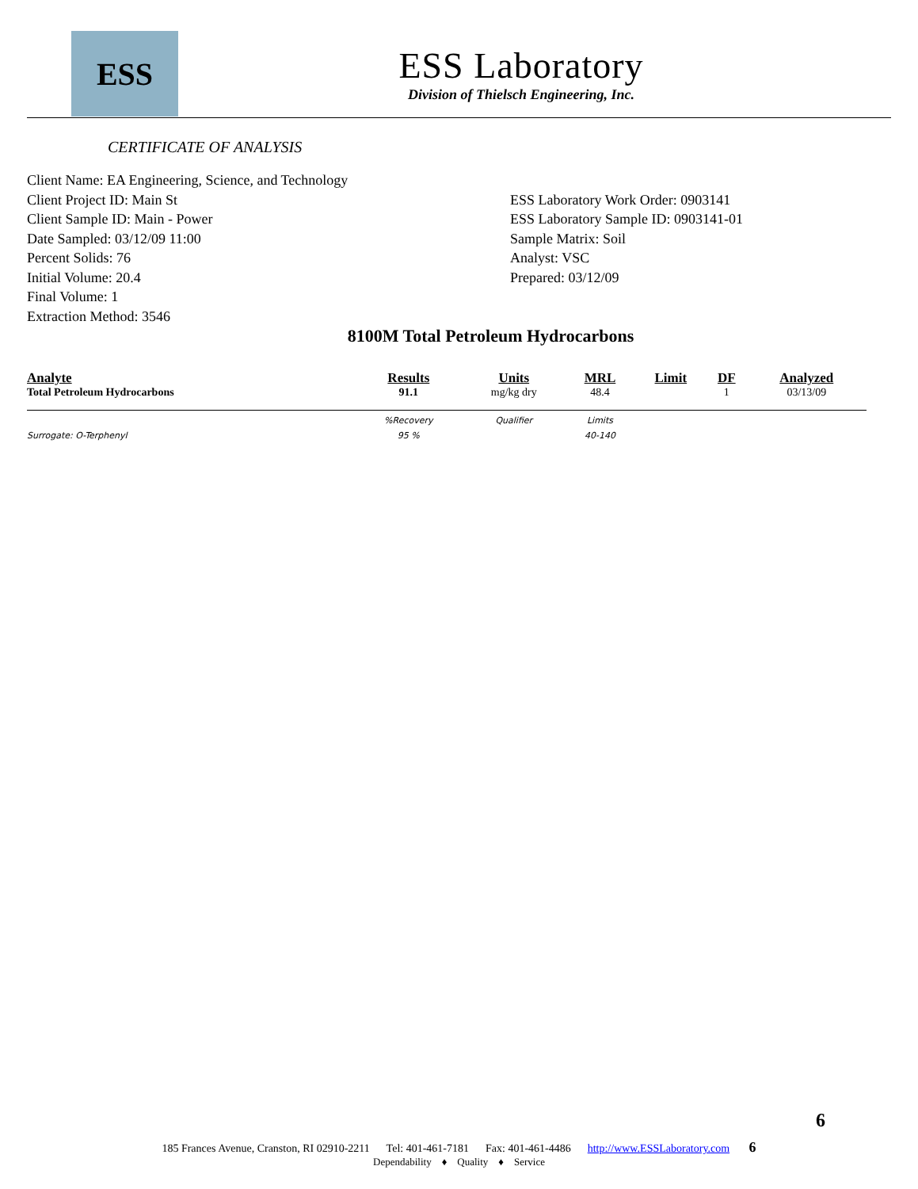ESS
ESS Laboratory
Division of Thielsch Engineering, Inc.
CERTIFICATE OF ANALYSIS
Client Name: EA Engineering, Science, and Technology
Client Project ID: Main St
Client Sample ID: Main - Power
Date Sampled: 03/12/09 11:00
Percent Solids: 76
Initial Volume: 20.4
Final Volume: 1
Extraction Method: 3546
ESS Laboratory Work Order: 0903141
ESS Laboratory Sample ID: 0903141-01
Sample Matrix: Soil
Analyst: VSC
Prepared: 03/12/09
8100M Total Petroleum Hydrocarbons
| Analyte | Results | Units | MRL | | Limit | DF | Analyzed |
| --- | --- | --- | --- | --- | --- | --- | --- |
| Total Petroleum Hydrocarbons | 91.1 | mg/kg dry | 48.4 | | | 1 | 03/13/09 |
| | %Recovery | Qualifier | Limits | | | | |
| Surrogate: O-Terphenyl | 95 % | | 40-140 | | | | |
6
185 Frances Avenue, Cranston, RI 02910-2211 Tel: 401-461-7181 Fax: 401-461-4486 http://www.ESSLaboratory.com 6
Dependability ♦ Quality ♦ Service